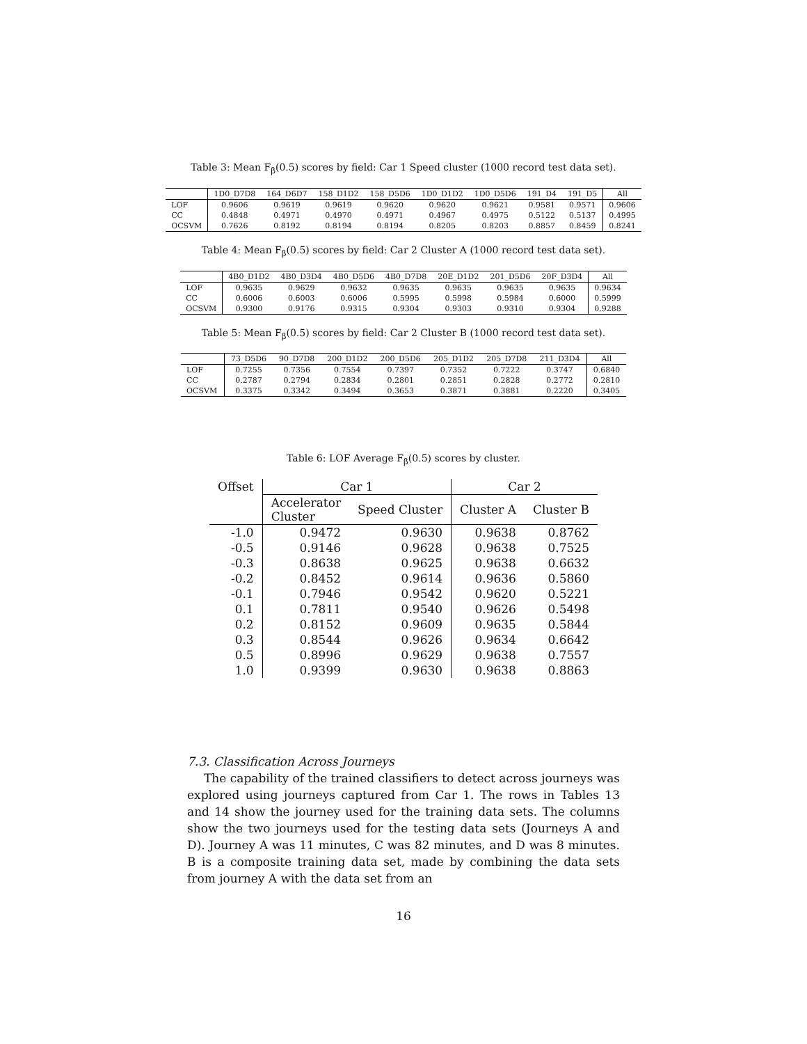Table 3: Mean F<sub>β</sub>(0.5) scores by field: Car 1 Speed cluster (1000 record test data set).
| | 1D0_D7D8 | 164_D6D7 | 158_D1D2 | 158_D5D6 | 1D0_D1D2 | 1D0_D5D6 | 191_D4 | 191_D5 | All |
| --- | --- | --- | --- | --- | --- | --- | --- | --- | --- |
| LOF | 0.9606 | 0.9619 | 0.9619 | 0.9620 | 0.9620 | 0.9621 | 0.9581 | 0.9571 | 0.9606 |
| CC | 0.4848 | 0.4971 | 0.4970 | 0.4971 | 0.4967 | 0.4975 | 0.5122 | 0.5137 | 0.4995 |
| OCSVM | 0.7626 | 0.8192 | 0.8194 | 0.8194 | 0.8205 | 0.8203 | 0.8857 | 0.8459 | 0.8241 |
Table 4: Mean F<sub>β</sub>(0.5) scores by field: Car 2 Cluster A (1000 record test data set).
| | 4B0_D1D2 | 4B0_D3D4 | 4B0_D5D6 | 4B0_D7D8 | 20E_D1D2 | 201_D5D6 | 20F_D3D4 | All |
| --- | --- | --- | --- | --- | --- | --- | --- | --- |
| LOF | 0.9635 | 0.9629 | 0.9632 | 0.9635 | 0.9635 | 0.9635 | 0.9635 | 0.9634 |
| CC | 0.6006 | 0.6003 | 0.6006 | 0.5995 | 0.5998 | 0.5984 | 0.6000 | 0.5999 |
| OCSVM | 0.9300 | 0.9176 | 0.9315 | 0.9304 | 0.9303 | 0.9310 | 0.9304 | 0.9288 |
Table 5: Mean F<sub>β</sub>(0.5) scores by field: Car 2 Cluster B (1000 record test data set).
| | 73_D5D6 | 90_D7D8 | 200_D1D2 | 200_D5D6 | 205_D1D2 | 205_D7D8 | 211_D3D4 | All |
| --- | --- | --- | --- | --- | --- | --- | --- | --- |
| LOF | 0.7255 | 0.7356 | 0.7554 | 0.7397 | 0.7352 | 0.7222 | 0.3747 | 0.6840 |
| CC | 0.2787 | 0.2794 | 0.2834 | 0.2801 | 0.2851 | 0.2828 | 0.2772 | 0.2810 |
| OCSVM | 0.3375 | 0.3342 | 0.3494 | 0.3653 | 0.3871 | 0.3881 | 0.2220 | 0.3405 |
Table 6: LOF Average F<sub>β</sub>(0.5) scores by cluster.
| Offset | Car 1 | | Car 2 | |
| --- | --- | --- | --- | --- |
| | Accelerator Cluster | Speed Cluster | Cluster A | Cluster B |
| -1.0 | 0.9472 | 0.9630 | 0.9638 | 0.8762 |
| -0.5 | 0.9146 | 0.9628 | 0.9638 | 0.7525 |
| -0.3 | 0.8638 | 0.9625 | 0.9638 | 0.6632 |
| -0.2 | 0.8452 | 0.9614 | 0.9636 | 0.5860 |
| -0.1 | 0.7946 | 0.9542 | 0.9620 | 0.5221 |
| 0.1 | 0.7811 | 0.9540 | 0.9626 | 0.5498 |
| 0.2 | 0.8152 | 0.9609 | 0.9635 | 0.5844 |
| 0.3 | 0.8544 | 0.9626 | 0.9634 | 0.6642 |
| 0.5 | 0.8996 | 0.9629 | 0.9638 | 0.7557 |
| 1.0 | 0.9399 | 0.9630 | 0.9638 | 0.8863 |
7.3. Classification Across Journeys
The capability of the trained classifiers to detect across journeys was explored using journeys captured from Car 1. The rows in Tables 13 and 14 show the journey used for the training data sets. The columns show the two journeys used for the testing data sets (Journeys A and D). Journey A was 11 minutes, C was 82 minutes, and D was 8 minutes. B is a composite training data set, made by combining the data sets from journey A with the data set from an
16